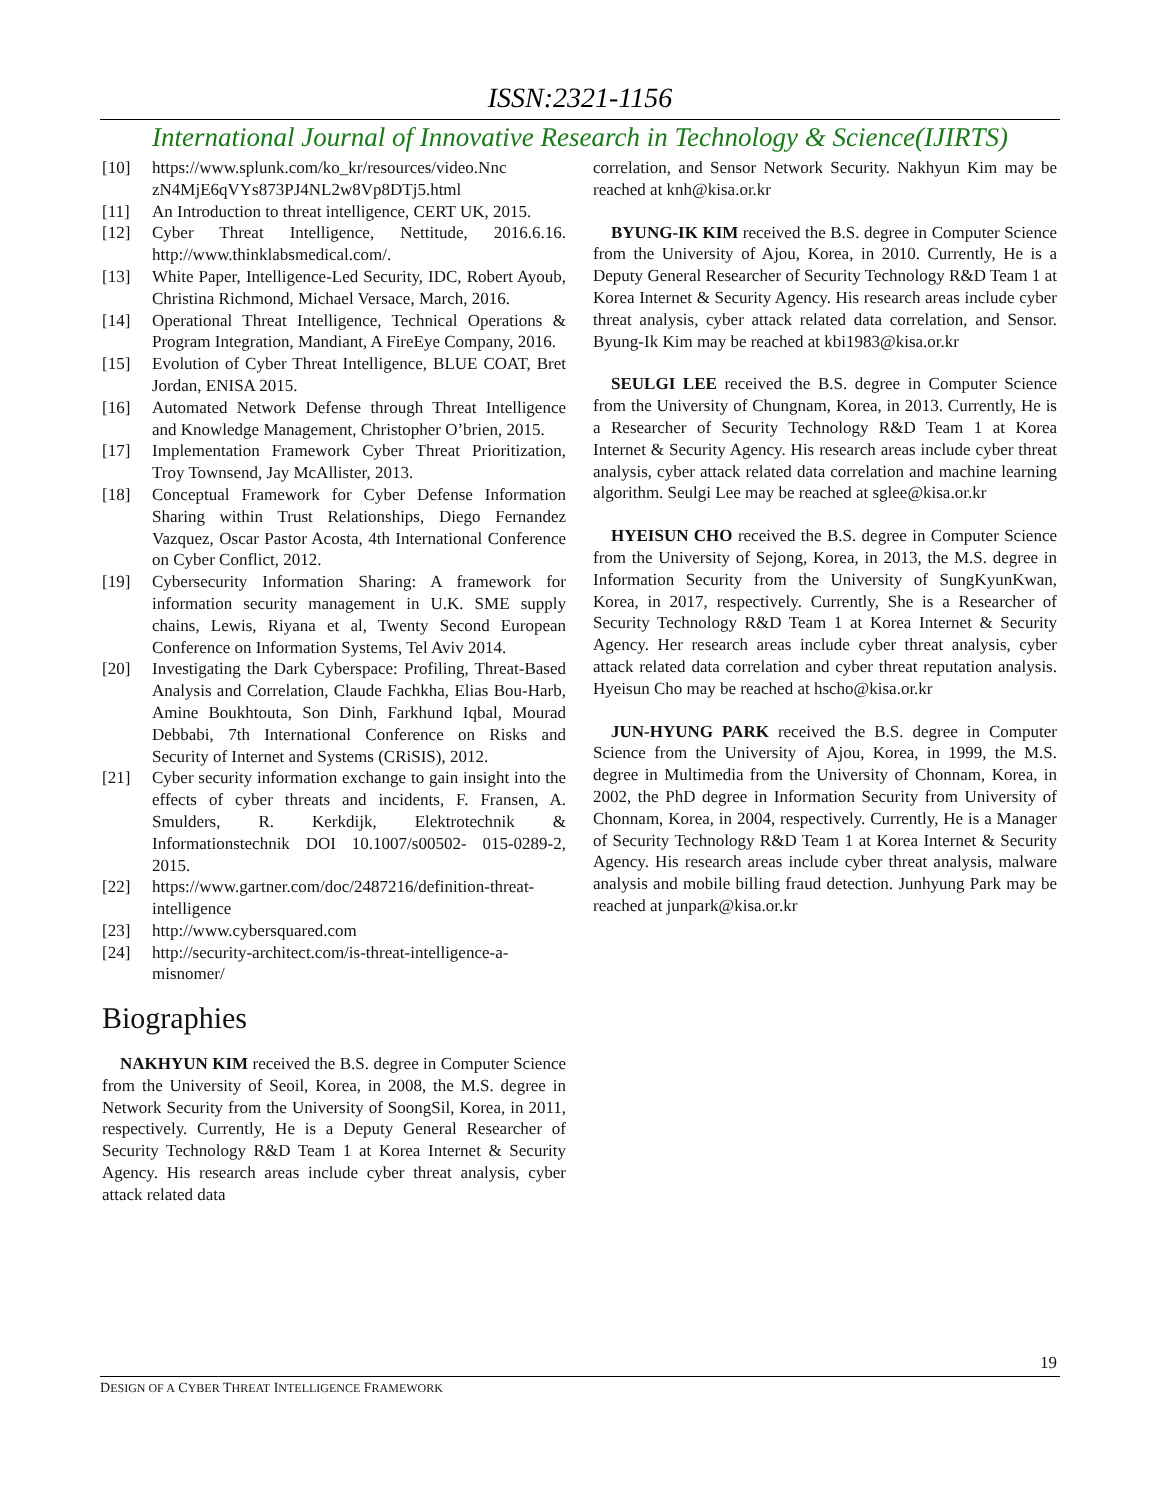ISSN:2321-1156
International Journal of Innovative Research in Technology & Science(IJIRTS)
[10] https://www.splunk.com/ko_kr/resources/video.Nnc zN4MjE6qVYs873PJ4NL2w8Vp8DTj5.html
[11] An Introduction to threat intelligence, CERT UK, 2015.
[12] Cyber Threat Intelligence, Nettitude, 2016.6.16. http://www.thinklabsmedical.com/.
[13] White Paper, Intelligence-Led Security, IDC, Robert Ayoub, Christina Richmond, Michael Versace, March, 2016.
[14] Operational Threat Intelligence, Technical Operations & Program Integration, Mandiant, A FireEye Company, 2016.
[15] Evolution of Cyber Threat Intelligence, BLUE COAT, Bret Jordan, ENISA 2015.
[16] Automated Network Defense through Threat Intelligence and Knowledge Management, Christopher O’brien, 2015.
[17] Implementation Framework Cyber Threat Prioritization, Troy Townsend, Jay McAllister, 2013.
[18] Conceptual Framework for Cyber Defense Information Sharing within Trust Relationships, Diego Fernandez Vazquez, Oscar Pastor Acosta, 4th International Conference on Cyber Conflict, 2012.
[19] Cybersecurity Information Sharing: A framework for information security management in U.K. SME supply chains, Lewis, Riyana et al, Twenty Second European Conference on Information Systems, Tel Aviv 2014.
[20] Investigating the Dark Cyberspace: Profiling, Threat-Based Analysis and Correlation, Claude Fachkha, Elias Bou-Harb, Amine Boukhtouta, Son Dinh, Farkhund Iqbal, Mourad Debbabi, 7th International Conference on Risks and Security of Internet and Systems (CRiSIS), 2012.
[21] Cyber security information exchange to gain insight into the effects of cyber threats and incidents, F. Fransen, A. Smulders, R. Kerkdijk, Elektrotechnik & Informationstechnik DOI 10.1007/s00502- 015-0289-2, 2015.
[22] https://www.gartner.com/doc/2487216/definition-threat-intelligence
[23] http://www.cybersquared.com
[24] http://security-architect.com/is-threat-intelligence-a-misnomer/
Biographies
NAKHYUN KIM received the B.S. degree in Computer Science from the University of Seoil, Korea, in 2008, the M.S. degree in Network Security from the University of SoongSil, Korea, in 2011, respectively. Currently, He is a Deputy General Researcher of Security Technology R&D Team 1 at Korea Internet & Security Agency. His research areas include cyber threat analysis, cyber attack related data
correlation, and Sensor Network Security. Nakhyun Kim may be reached at knh@kisa.or.kr
BYUNG-IK KIM received the B.S. degree in Computer Science from the University of Ajou, Korea, in 2010. Currently, He is a Deputy General Researcher of Security Technology R&D Team 1 at Korea Internet & Security Agency. His research areas include cyber threat analysis, cyber attack related data correlation, and Sensor. Byung-Ik Kim may be reached at kbi1983@kisa.or.kr
SEULGI LEE received the B.S. degree in Computer Science from the University of Chungnam, Korea, in 2013. Currently, He is a Researcher of Security Technology R&D Team 1 at Korea Internet & Security Agency. His research areas include cyber threat analysis, cyber attack related data correlation and machine learning algorithm. Seulgi Lee may be reached at sglee@kisa.or.kr
HYEISUN CHO received the B.S. degree in Computer Science from the University of Sejong, Korea, in 2013, the M.S. degree in Information Security from the University of SungKyunKwan, Korea, in 2017, respectively. Currently, She is a Researcher of Security Technology R&D Team 1 at Korea Internet & Security Agency. Her research areas include cyber threat analysis, cyber attack related data correlation and cyber threat reputation analysis. Hyeisun Cho may be reached at hscho@kisa.or.kr
JUN-HYUNG PARK received the B.S. degree in Computer Science from the University of Ajou, Korea, in 1999, the M.S. degree in Multimedia from the University of Chonnam, Korea, in 2002, the PhD degree in Information Security from University of Chonnam, Korea, in 2004, respectively. Currently, He is a Manager of Security Technology R&D Team 1 at Korea Internet & Security Agency. His research areas include cyber threat analysis, malware analysis and mobile billing fraud detection. Junhyung Park may be reached at junpark@kisa.or.kr
19
DESIGN OF A CYBER THREAT INTELLIGENCE FRAMEWORK